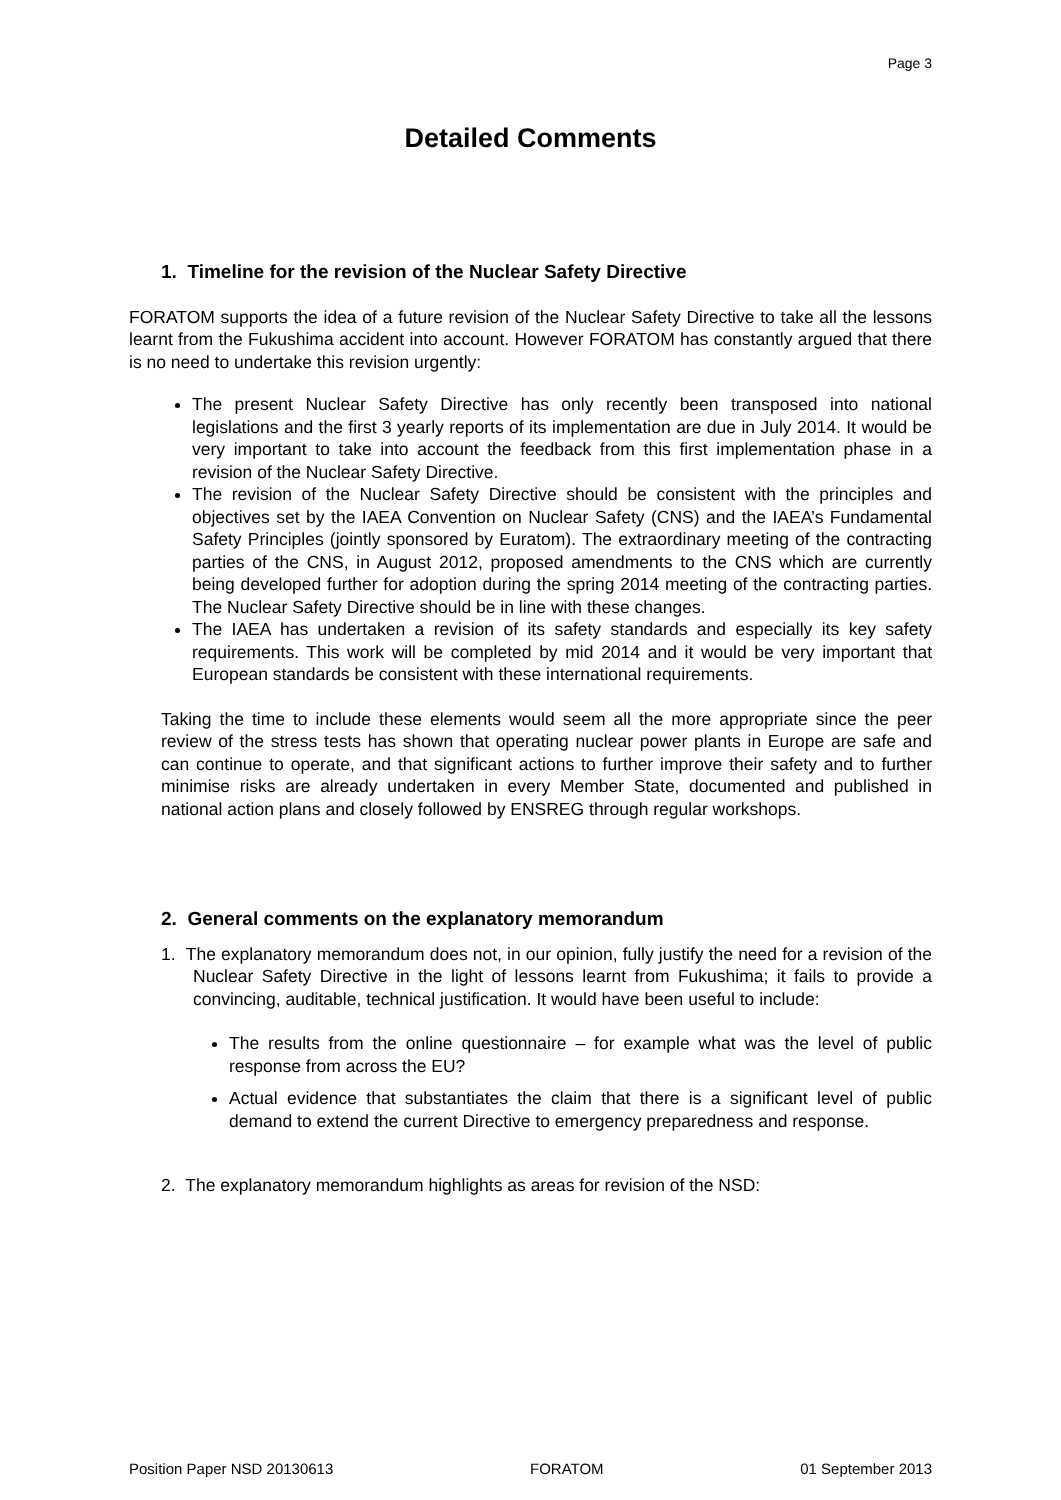Page 3
Detailed Comments
1. Timeline for the revision of the Nuclear Safety Directive
FORATOM supports the idea of a future revision of the Nuclear Safety Directive to take all the lessons learnt from the Fukushima accident into account. However FORATOM has constantly argued that there is no need to undertake this revision urgently:
The present Nuclear Safety Directive has only recently been transposed into national legislations and the first 3 yearly reports of its implementation are due in July 2014. It would be very important to take into account the feedback from this first implementation phase in a revision of the Nuclear Safety Directive.
The revision of the Nuclear Safety Directive should be consistent with the principles and objectives set by the IAEA Convention on Nuclear Safety (CNS) and the IAEA’s Fundamental Safety Principles (jointly sponsored by Euratom). The extraordinary meeting of the contracting parties of the CNS, in August 2012, proposed amendments to the CNS which are currently being developed further for adoption during the spring 2014 meeting of the contracting parties. The Nuclear Safety Directive should be in line with these changes.
The IAEA has undertaken a revision of its safety standards and especially its key safety requirements. This work will be completed by mid 2014 and it would be very important that European standards be consistent with these international requirements.
Taking the time to include these elements would seem all the more appropriate since the peer review of the stress tests has shown that operating nuclear power plants in Europe are safe and can continue to operate, and that significant actions to further improve their safety and to further minimise risks are already undertaken in every Member State, documented and published in national action plans and closely followed by ENSREG through regular workshops.
2. General comments on the explanatory memorandum
1. The explanatory memorandum does not, in our opinion, fully justify the need for a revision of the Nuclear Safety Directive in the light of lessons learnt from Fukushima; it fails to provide a convincing, auditable, technical justification. It would have been useful to include:
The results from the online questionnaire – for example what was the level of public response from across the EU?
Actual evidence that substantiates the claim that there is a significant level of public demand to extend the current Directive to emergency preparedness and response.
2. The explanatory memorandum highlights as areas for revision of the NSD:
Position Paper NSD 20130613 FORATOM 01 September 2013